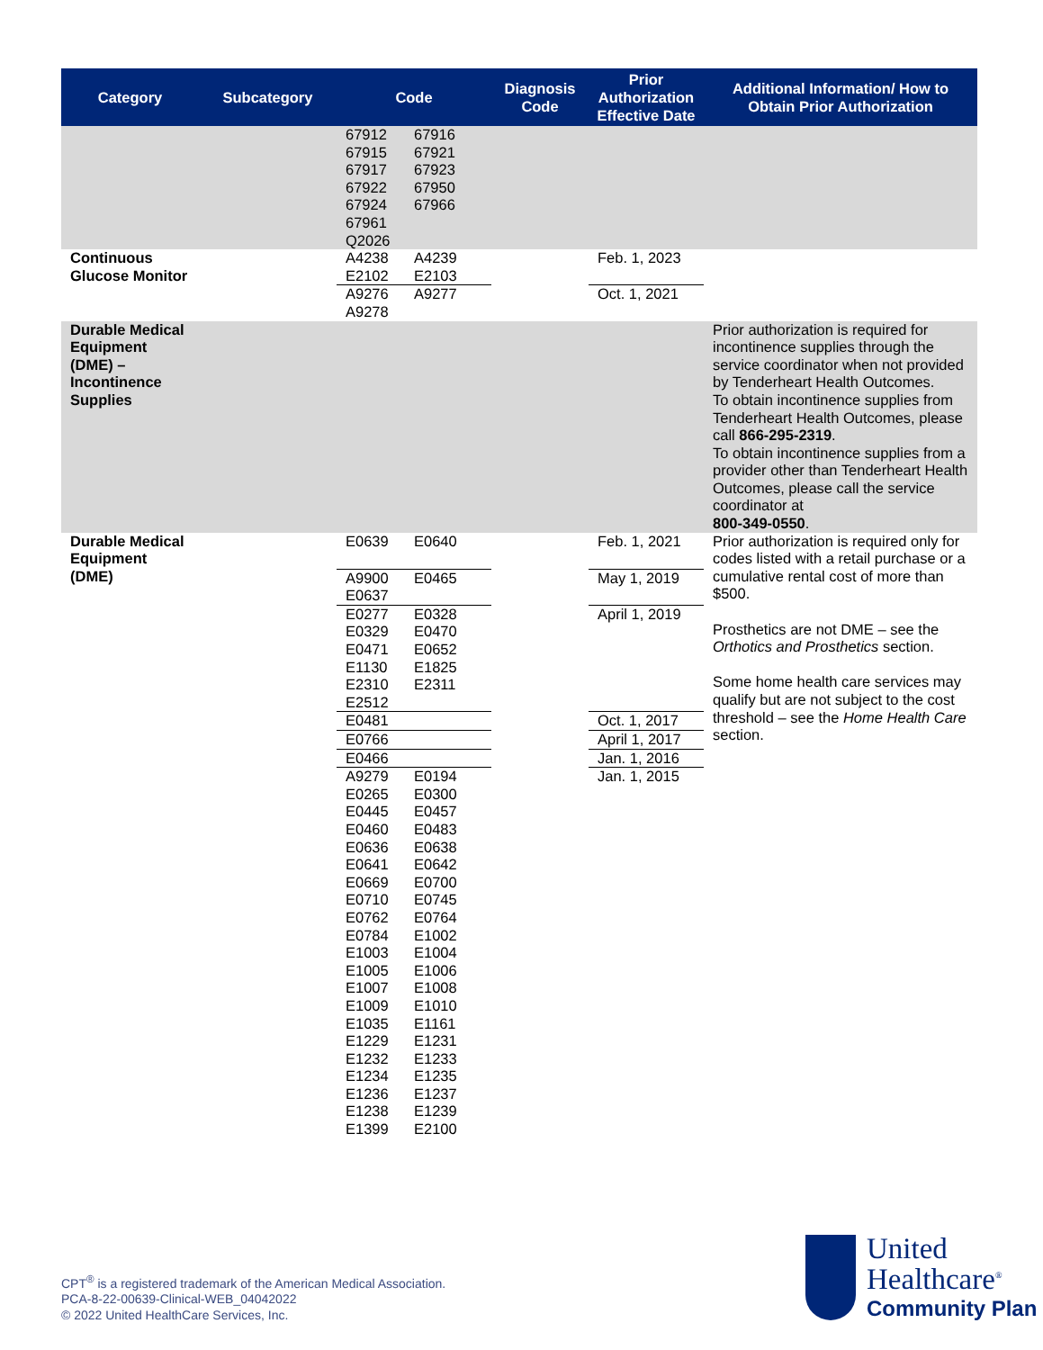| Category | Subcategory | Code | Diagnosis Code | Prior Authorization Effective Date | Additional Information/ How to Obtain Prior Authorization |
| --- | --- | --- | --- | --- | --- |
| | | 67912 67916 67915 67921 67917 67923 67922 67950 67924 67966 67961 Q2026 | | | |
| Continuous Glucose Monitor | | A4238 A4239 E2102 E2103 | | Feb. 1, 2023 | |
| | | A9276 A9277 A9278 | | Oct. 1, 2021 | |
| Durable Medical Equipment (DME) – Incontinence Supplies | | | | | Prior authorization is required for incontinence supplies through the service coordinator when not provided by Tenderheart Health Outcomes. To obtain incontinence supplies from Tenderheart Health Outcomes, please call 866-295-2319 . To obtain incontinence supplies from a provider other than Tenderheart Health Outcomes, please call the service coordinator at 800-349-0550 . |
| Durable Medical Equipment (DME) | | E0639 E0640 | | Feb. 1, 2021 | Prior authorization is required only for codes listed with a retail purchase or a cumulative rental cost of more than $500. Prosthetics are not DME – see the Orthotics and Prosthetics section. Some home health care services may qualify but are not subject to the cost threshold – see the Home Health Care section. |
| | | A9900 E0465 E0637 | | May 1, 2019 | |
| | | E0277 E0328 E0329 E0470 E0471 E0652 E1130 E1825 E2310 E2311 E2512 | | April 1, 2019 | |
| | | E0481 | | Oct. 1, 2017 | |
| | | E0766 | | April 1, 2017 | |
| | | E0466 | | Jan. 1, 2016 | |
| | | A9279 E0194 E0265 E0300 E0445 E0457 E0460 E0483 E0636 E0638 E0641 E0642 E0669 E0700 E0710 E0745 E0762 E0764 E0784 E1002 E1003 E1004 E1005 E1006 E1007 E1008 E1009 E1010 E1035 E1161 E1229 E1231 E1232 E1233 E1234 E1235 E1236 E1237 E1238 E1239 E1399 E2100 | | Jan. 1, 2015 | |
CPT<sup>®</sup> is a registered trademark of the American Medical Association.
PCA-8-22-00639-Clinical-WEB_04042022
© 2022 United HealthCare Services, Inc.
United
Healthcare<sup>®</sup>
Community Plan